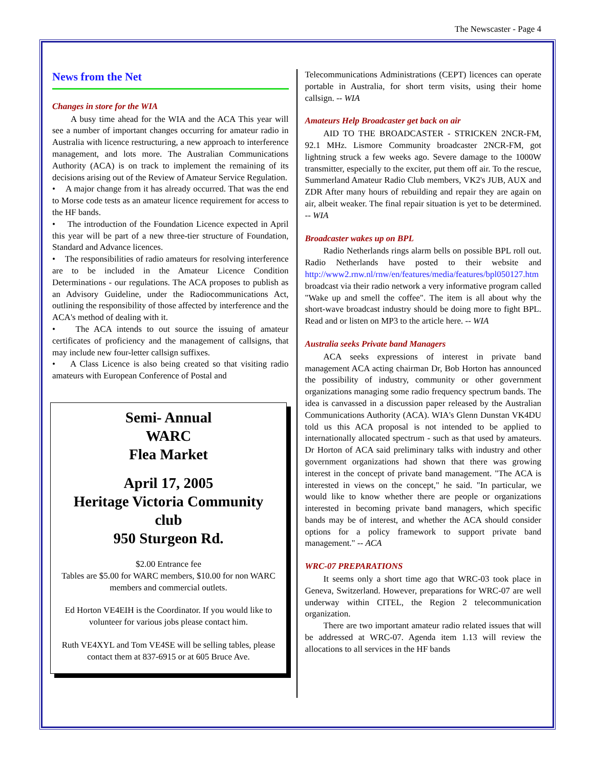The Newscaster - Page 4
News from the Net
Changes in store for the WIA
A busy time ahead for the WIA and the ACA This year will see a number of important changes occurring for amateur radio in Australia with licence restructuring, a new approach to interference management, and lots more. The Australian Communications Authority (ACA) is on track to implement the remaining of its decisions arising out of the Review of Amateur Service Regulation.
• A major change from it has already occurred. That was the end to Morse code tests as an amateur licence requirement for access to the HF bands.
• The introduction of the Foundation Licence expected in April this year will be part of a new three-tier structure of Foundation, Standard and Advance licences.
• The responsibilities of radio amateurs for resolving interference are to be included in the Amateur Licence Condition Determinations - our regulations. The ACA proposes to publish as an Advisory Guideline, under the Radiocommunications Act, outlining the responsibility of those affected by interference and the ACA's method of dealing with it.
• The ACA intends to out source the issuing of amateur certificates of proficiency and the management of callsigns, that may include new four-letter callsign suffixes.
• A Class Licence is also being created so that visiting radio amateurs with European Conference of Postal and
Semi- Annual
WARC
Flea Market
April 17, 2005
Heritage Victoria Community club
950 Sturgeon Rd.
$2.00 Entrance fee
Tables are $5.00 for WARC members, $10.00 for non WARC members and commercial outlets.
Ed Horton VE4EIH is the Coordinator. If you would like to volunteer for various jobs please contact him.
Ruth VE4XYL and Tom VE4SE will be selling tables, please contact them at 837-6915 or at 605 Bruce Ave.
Telecommunications Administrations (CEPT) licences can operate portable in Australia, for short term visits, using their home callsign. -- WIA
Amateurs Help Broadcaster get back on air
AID TO THE BROADCASTER - STRICKEN 2NCR-FM, 92.1 MHz. Lismore Community broadcaster 2NCR-FM, got lightning struck a few weeks ago. Severe damage to the 1000W transmitter, especially to the exciter, put them off air. To the rescue, Summerland Amateur Radio Club members, VK2's JUB, AUX and ZDR After many hours of rebuilding and repair they are again on air, albeit weaker. The final repair situation is yet to be determined. -- WIA
Broadcaster wakes up on BPL
Radio Netherlands rings alarm bells on possible BPL roll out. Radio Netherlands have posted to their website and http://www2.rnw.nl/rnw/en/features/media/features/bpl050127.htm broadcast via their radio network a very informative program called "Wake up and smell the coffee". The item is all about why the short-wave broadcast industry should be doing more to fight BPL. Read and or listen on MP3 to the article here. -- WIA
Australia seeks Private band Managers
ACA seeks expressions of interest in private band management ACA acting chairman Dr, Bob Horton has announced the possibility of industry, community or other government organizations managing some radio frequency spectrum bands. The idea is canvassed in a discussion paper released by the Australian Communications Authority (ACA). WIA's Glenn Dunstan VK4DU told us this ACA proposal is not intended to be applied to internationally allocated spectrum - such as that used by amateurs. Dr Horton of ACA said preliminary talks with industry and other government organizations had shown that there was growing interest in the concept of private band management. "The ACA is interested in views on the concept," he said. "In particular, we would like to know whether there are people or organizations interested in becoming private band managers, which specific bands may be of interest, and whether the ACA should consider options for a policy framework to support private band management." -- ACA
WRC-07 PREPARATIONS
It seems only a short time ago that WRC-03 took place in Geneva, Switzerland. However, preparations for WRC-07 are well underway within CITEL, the Region 2 telecommunication organization.
There are two important amateur radio related issues that will be addressed at WRC-07. Agenda item 1.13 will review the allocations to all services in the HF bands